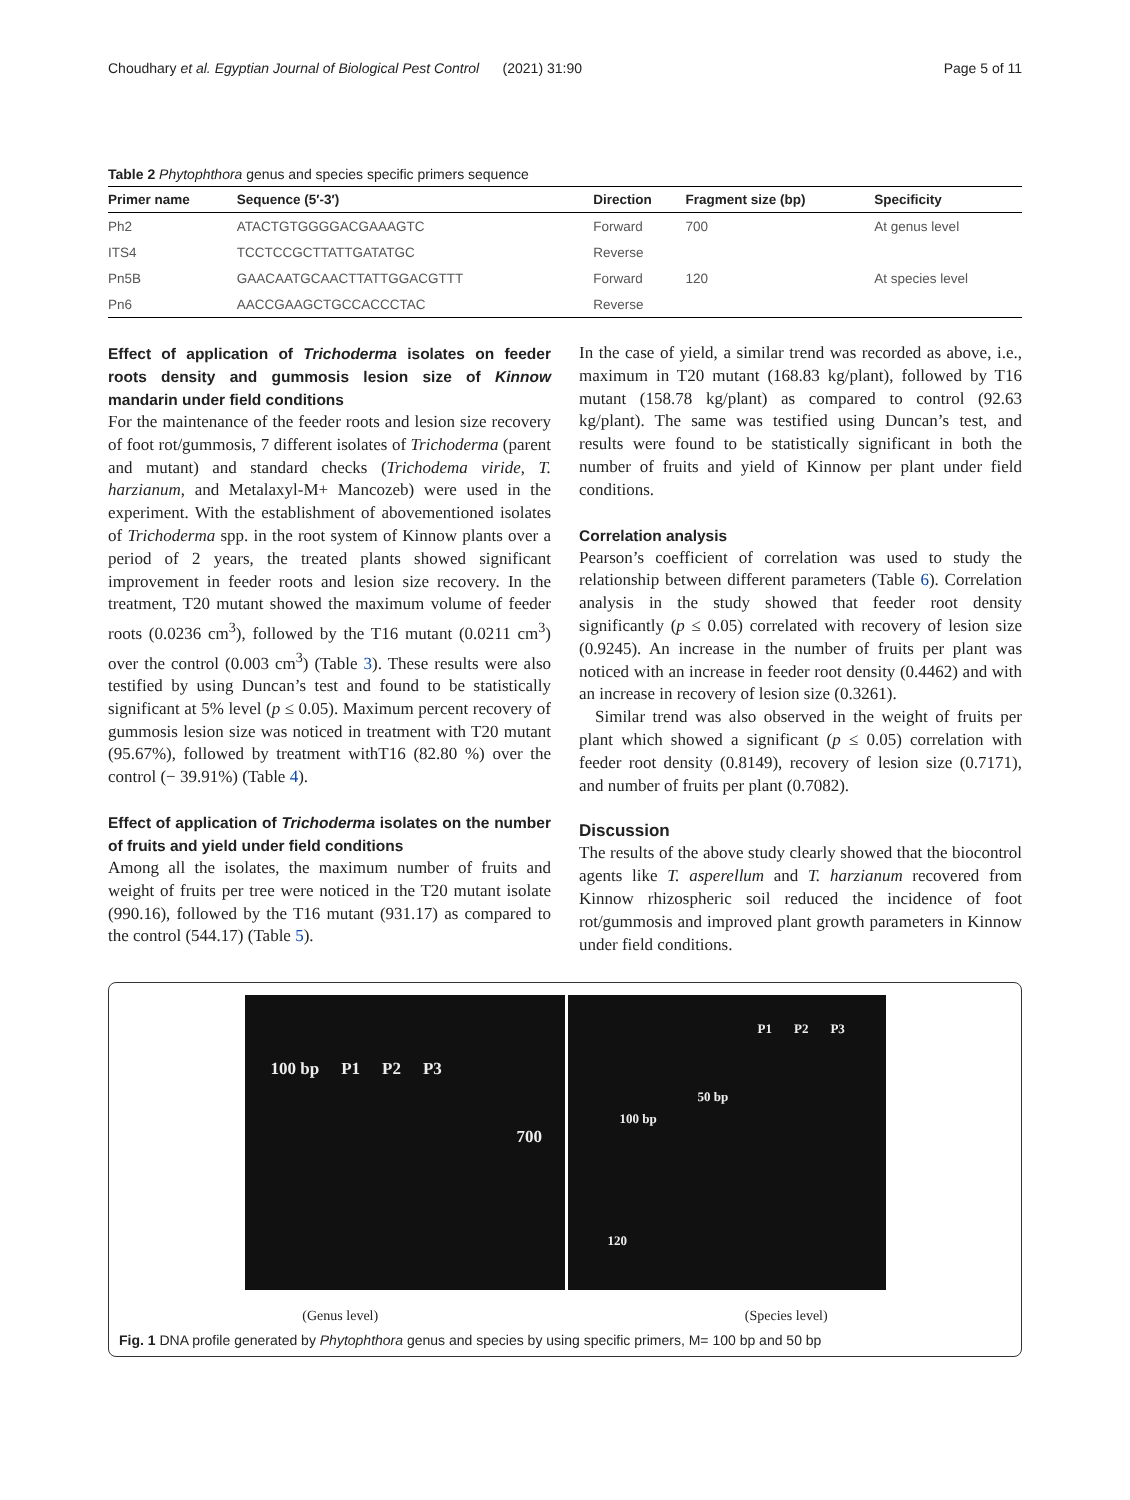Choudhary et al. Egyptian Journal of Biological Pest Control (2021) 31:90 Page 5 of 11
Table 2 Phytophthora genus and species specific primers sequence
| Primer name | Sequence (5′-3′) | Direction | Fragment size (bp) | Specificity |
| --- | --- | --- | --- | --- |
| Ph2 | ATACTGTGGGGACGAAAGTC | Forward | 700 | At genus level |
| ITS4 | TCCTCCGCTTATTGATATGC | Reverse | | |
| Pn5B | GAACAATGCAACTTATTGGACGTTT | Forward | 120 | At species level |
| Pn6 | AACCGAAGCTGCCACCCTAC | Reverse | | |
Effect of application of Trichoderma isolates on feeder roots density and gummosis lesion size of Kinnow mandarin under field conditions
For the maintenance of the feeder roots and lesion size recovery of foot rot/gummosis, 7 different isolates of Trichoderma (parent and mutant) and standard checks (Trichodema viride, T. harzianum, and Metalaxyl-M+ Mancozeb) were used in the experiment. With the establishment of abovementioned isolates of Trichoderma spp. in the root system of Kinnow plants over a period of 2 years, the treated plants showed significant improvement in feeder roots and lesion size recovery. In the treatment, T20 mutant showed the maximum volume of feeder roots (0.0236 cm<sup>3</sup>), followed by the T16 mutant (0.0211 cm<sup>3</sup>) over the control (0.003 cm<sup>3</sup>) (Table 3). These results were also testified by using Duncan’s test and found to be statistically significant at 5% level (p ≤ 0.05). Maximum percent recovery of gummosis lesion size was noticed in treatment with T20 mutant (95.67%), followed by treatment withT16 (82.80 %) over the control (− 39.91%) (Table 4).
Effect of application of Trichoderma isolates on the number of fruits and yield under field conditions
Among all the isolates, the maximum number of fruits and weight of fruits per tree were noticed in the T20 mutant isolate (990.16), followed by the T16 mutant (931.17) as compared to the control (544.17) (Table 5).
In the case of yield, a similar trend was recorded as above, i.e., maximum in T20 mutant (168.83 kg/plant), followed by T16 mutant (158.78 kg/plant) as compared to control (92.63 kg/plant). The same was testified using Duncan’s test, and results were found to be statistically significant in both the number of fruits and yield of Kinnow per plant under field conditions.
Correlation analysis
Pearson’s coefficient of correlation was used to study the relationship between different parameters (Table 6). Correlation analysis in the study showed that feeder root density significantly (p ≤ 0.05) correlated with recovery of lesion size (0.9245). An increase in the number of fruits per plant was noticed with an increase in feeder root density (0.4462) and with an increase in recovery of lesion size (0.3261).
Similar trend was also observed in the weight of fruits per plant which showed a significant (p ≤ 0.05) correlation with feeder root density (0.8149), recovery of lesion size (0.7171), and number of fruits per plant (0.7082).
Discussion
The results of the above study clearly showed that the biocontrol agents like T. asperellum and T. harzianum recovered from Kinnow rhizospheric soil reduced the incidence of foot rot/gummosis and improved plant growth parameters in Kinnow under field conditions.
100 bp P1 P2 P3
700
P1 P2 P3
50 bp
100 bp
120
(Genus level) (Species level)
Fig. 1 DNA profile generated by Phytophthora genus and species by using specific primers, M= 100 bp and 50 bp